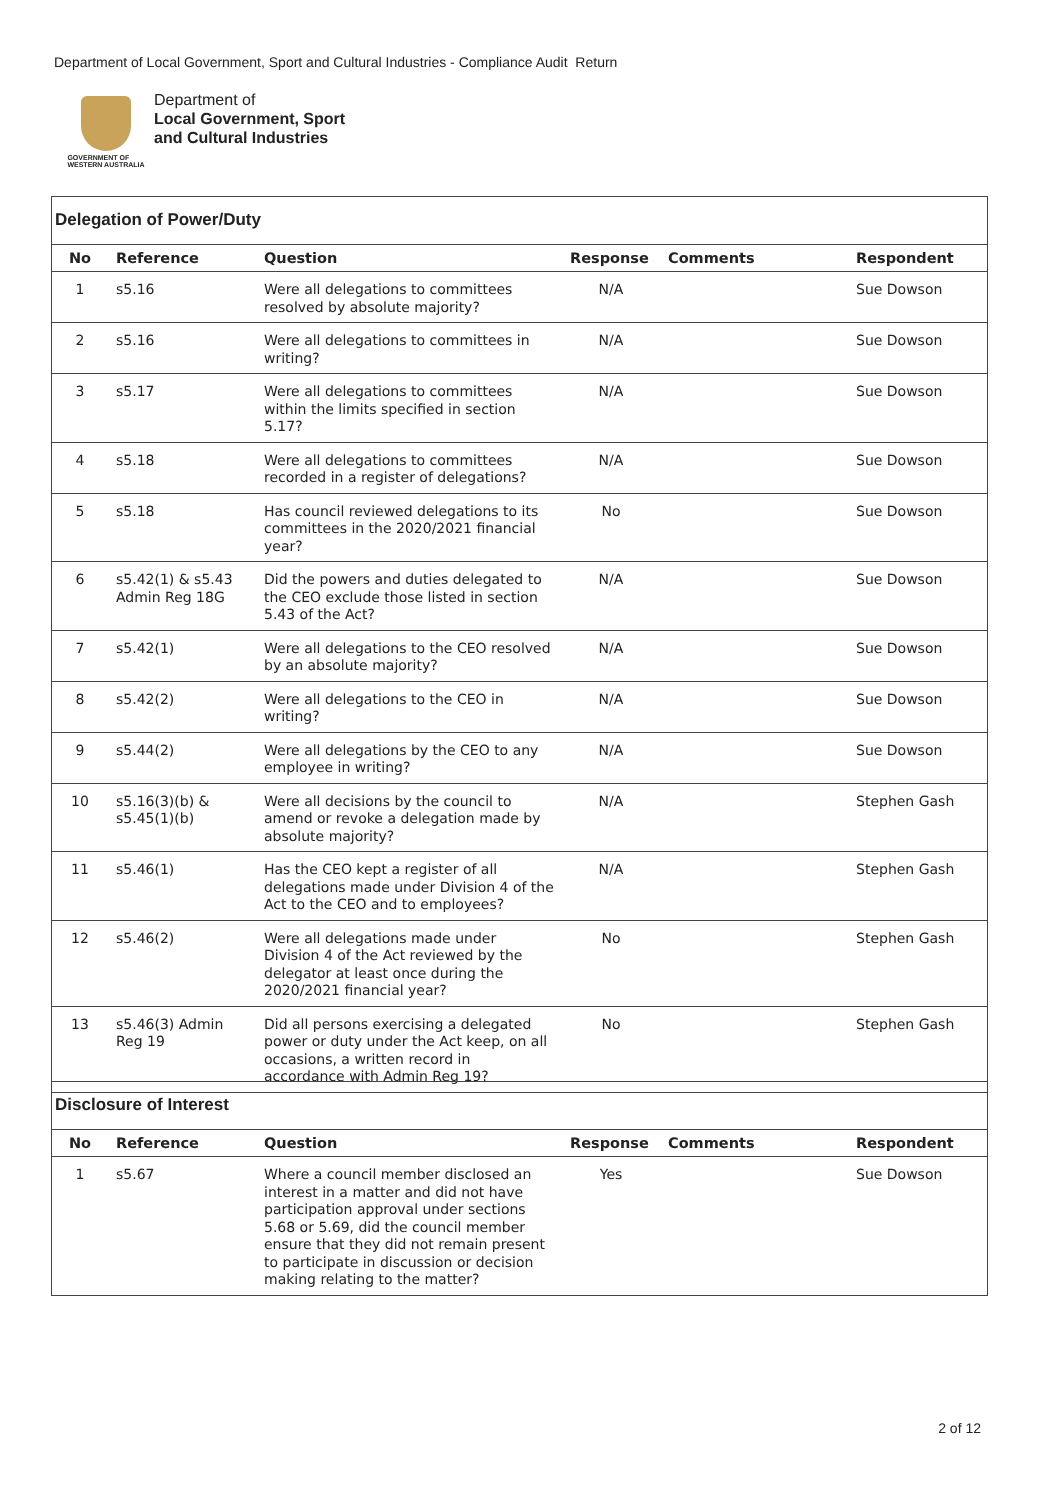Department of Local Government, Sport and Cultural Industries - Compliance Audit Return
GOVERNMENT OF
WESTERN AUSTRALIA
Department of
Local Government, Sport
and Cultural Industries
Delegation of Power/Duty
| No | Reference | Question | Response | Comments | Respondent |
| --- | --- | --- | --- | --- | --- |
| 1 | s5.16 | Were all delegations to committees resolved by absolute majority? | N/A | | Sue Dowson |
| 2 | s5.16 | Were all delegations to committees in writing? | N/A | | Sue Dowson |
| 3 | s5.17 | Were all delegations to committees within the limits specified in section 5.17? | N/A | | Sue Dowson |
| 4 | s5.18 | Were all delegations to committees recorded in a register of delegations? | N/A | | Sue Dowson |
| 5 | s5.18 | Has council reviewed delegations to its committees in the 2020/2021 financial year? | No | | Sue Dowson |
| 6 | s5.42(1) & s5.43 Admin Reg 18G | Did the powers and duties delegated to the CEO exclude those listed in section 5.43 of the Act? | N/A | | Sue Dowson |
| 7 | s5.42(1) | Were all delegations to the CEO resolved by an absolute majority? | N/A | | Sue Dowson |
| 8 | s5.42(2) | Were all delegations to the CEO in writing? | N/A | | Sue Dowson |
| 9 | s5.44(2) | Were all delegations by the CEO to any employee in writing? | N/A | | Sue Dowson |
| 10 | s5.16(3)(b) & s5.45(1)(b) | Were all decisions by the council to amend or revoke a delegation made by absolute majority? | N/A | | Stephen Gash |
| 11 | s5.46(1) | Has the CEO kept a register of all delegations made under Division 4 of the Act to the CEO and to employees? | N/A | | Stephen Gash |
| 12 | s5.46(2) | Were all delegations made under Division 4 of the Act reviewed by the delegator at least once during the 2020/2021 financial year? | No | | Stephen Gash |
| 13 | s5.46(3) Admin Reg 19 | Did all persons exercising a delegated power or duty under the Act keep, on all occasions, a written record in accordance with Admin Reg 19? | No | | Stephen Gash |
Disclosure of Interest
| No | Reference | Question | Response | Comments | Respondent |
| --- | --- | --- | --- | --- | --- |
| 1 | s5.67 | Where a council member disclosed an interest in a matter and did not have participation approval under sections 5.68 or 5.69, did the council member ensure that they did not remain present to participate in discussion or decision making relating to the matter? | Yes | | Sue Dowson |
2 of 12